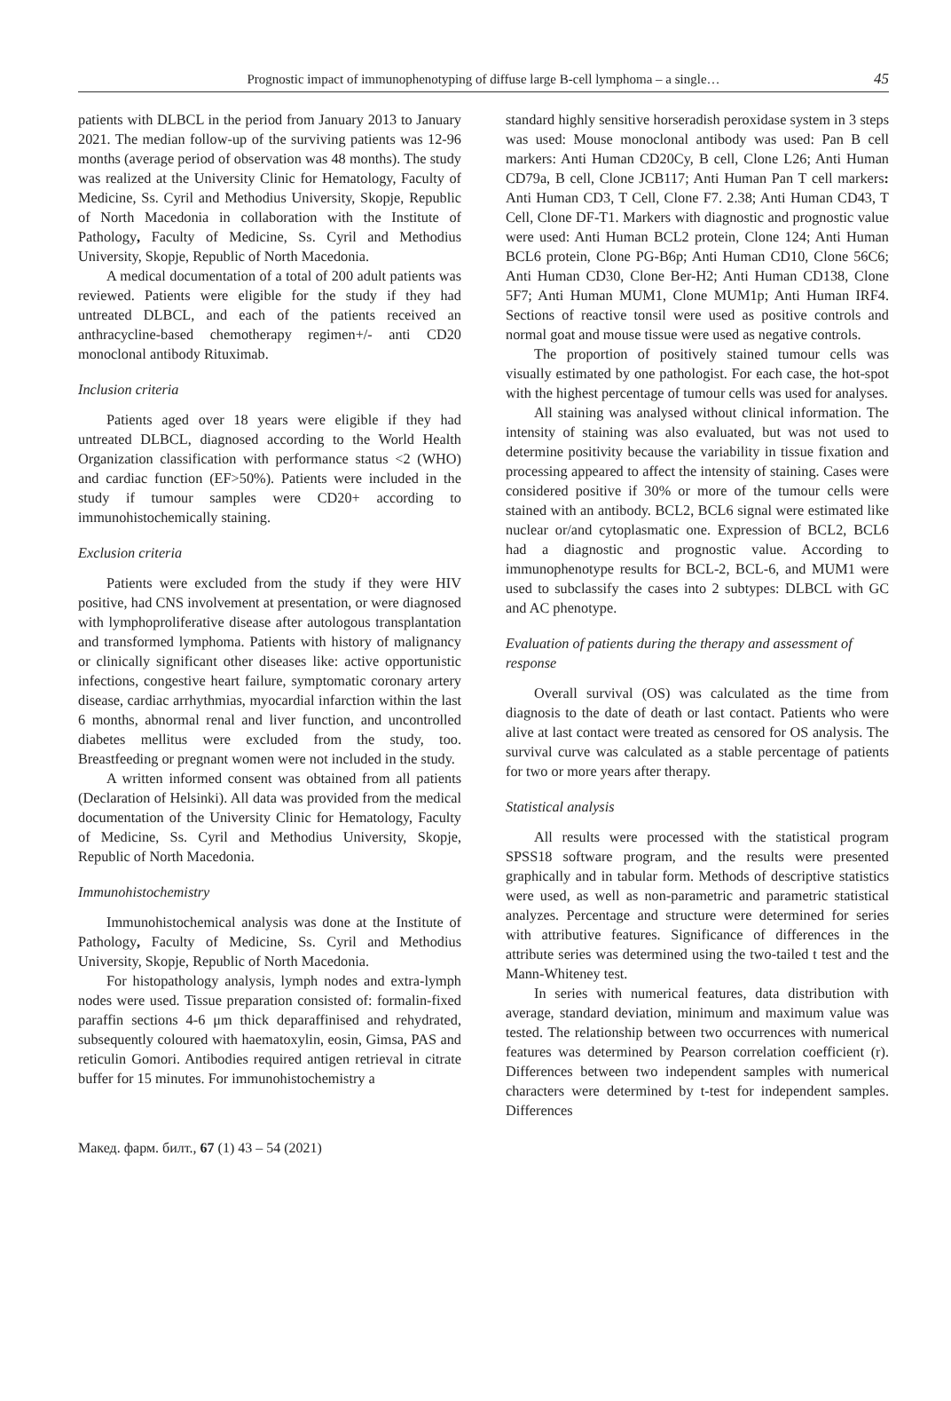Prognostic impact of immunophenotyping of diffuse large B-cell lymphoma – a single… 45
patients with DLBCL in the period from January 2013 to January 2021. The median follow-up of the surviving patients was 12-96 months (average period of observation was 48 months). The study was realized at the University Clinic for Hematology, Faculty of Medicine, Ss. Cyril and Methodius University, Skopje, Republic of North Macedonia in collaboration with the Institute of Pathology, Faculty of Medicine, Ss. Cyril and Methodius University, Skopje, Republic of North Macedonia.
A medical documentation of a total of 200 adult patients was reviewed. Patients were eligible for the study if they had untreated DLBCL, and each of the patients received an anthracycline-based chemotherapy regimen+/- anti CD20 monoclonal antibody Rituximab.
Inclusion criteria
Patients aged over 18 years were eligible if they had untreated DLBCL, diagnosed according to the World Health Organization classification with performance status <2 (WHO) and cardiac function (EF>50%). Patients were included in the study if tumour samples were CD20+ according to immunohistochemically staining.
Exclusion criteria
Patients were excluded from the study if they were HIV positive, had CNS involvement at presentation, or were diagnosed with lymphoproliferative disease after autologous transplantation and transformed lymphoma. Patients with history of malignancy or clinically significant other diseases like: active opportunistic infections, congestive heart failure, symptomatic coronary artery disease, cardiac arrhythmias, myocardial infarction within the last 6 months, abnormal renal and liver function, and uncontrolled diabetes mellitus were excluded from the study, too. Breastfeeding or pregnant women were not included in the study.
A written informed consent was obtained from all patients (Declaration of Helsinki). All data was provided from the medical documentation of the University Clinic for Hematology, Faculty of Medicine, Ss. Cyril and Methodius University, Skopje, Republic of North Macedonia.
Immunohistochemistry
Immunohistochemical analysis was done at the Institute of Pathology, Faculty of Medicine, Ss. Cyril and Methodius University, Skopje, Republic of North Macedonia.
For histopathology analysis, lymph nodes and extra-lymph nodes were used. Tissue preparation consisted of: formalin-fixed paraffin sections 4-6 μm thick deparaffinised and rehydrated, subsequently coloured with haematoxylin, eosin, Gimsa, PAS and reticulin Gomori. Antibodies required antigen retrieval in citrate buffer for 15 minutes. For immunohistochemistry a
standard highly sensitive horseradish peroxidase system in 3 steps was used: Mouse monoclonal antibody was used: Pan B cell markers: Anti Human CD20Cy, B cell, Clone L26; Anti Human CD79a, B cell, Clone JCB117; Anti Human Pan T cell markers: Anti Human CD3, T Cell, Clone F7. 2.38; Anti Human CD43, T Cell, Clone DF-T1. Markers with diagnostic and prognostic value were used: Anti Human BCL2 protein, Clone 124; Anti Human BCL6 protein, Clone PG-B6p; Anti Human CD10, Clone 56C6; Anti Human CD30, Clone Ber-H2; Anti Human CD138, Clone 5F7; Anti Human MUM1, Clone MUM1p; Anti Human IRF4. Sections of reactive tonsil were used as positive controls and normal goat and mouse tissue were used as negative controls.
The proportion of positively stained tumour cells was visually estimated by one pathologist. For each case, the hot-spot with the highest percentage of tumour cells was used for analyses.
All staining was analysed without clinical information. The intensity of staining was also evaluated, but was not used to determine positivity because the variability in tissue fixation and processing appeared to affect the intensity of staining. Cases were considered positive if 30% or more of the tumour cells were stained with an antibody. BCL2, BCL6 signal were estimated like nuclear or/and cytoplasmatic one. Expression of BCL2, BCL6 had a diagnostic and prognostic value. According to immunophenotype results for BCL-2, BCL-6, and MUM1 were used to subclassify the cases into 2 subtypes: DLBCL with GC and AC phenotype.
Evaluation of patients during the therapy and assessment of response
Overall survival (OS) was calculated as the time from diagnosis to the date of death or last contact. Patients who were alive at last contact were treated as censored for OS analysis. The survival curve was calculated as a stable percentage of patients for two or more years after therapy.
Statistical analysis
All results were processed with the statistical program SPSS18 software program, and the results were presented graphically and in tabular form. Methods of descriptive statistics were used, as well as non-parametric and parametric statistical analyzes. Percentage and structure were determined for series with attributive features. Significance of differences in the attribute series was determined using the two-tailed t test and the Mann-Whiteney test.
In series with numerical features, data distribution with average, standard deviation, minimum and maximum value was tested. The relationship between two occurrences with numerical features was determined by Pearson correlation coefficient (r). Differences between two independent samples with numerical characters were determined by t-test for independent samples. Differences
Макед. фарм. билт., 67 (1) 43 – 54 (2021)